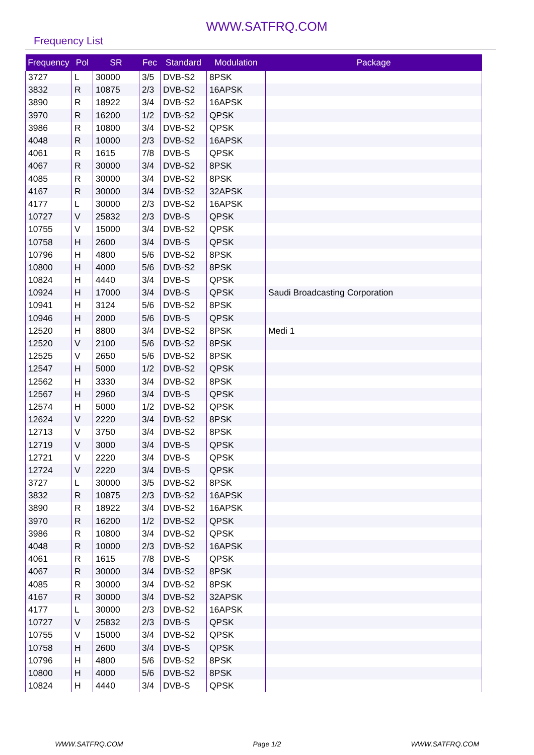WWW.SATFRQ.COM
Frequency List
| Frequency | Pol | SR | Fec | Standard | Modulation | Package |
| --- | --- | --- | --- | --- | --- | --- |
| 3727 | L | 30000 | 3/5 | DVB-S2 | 8PSK | |
| 3832 | R | 10875 | 2/3 | DVB-S2 | 16APSK | |
| 3890 | R | 18922 | 3/4 | DVB-S2 | 16APSK | |
| 3970 | R | 16200 | 1/2 | DVB-S2 | QPSK | |
| 3986 | R | 10800 | 3/4 | DVB-S2 | QPSK | |
| 4048 | R | 10000 | 2/3 | DVB-S2 | 16APSK | |
| 4061 | R | 1615 | 7/8 | DVB-S | QPSK | |
| 4067 | R | 30000 | 3/4 | DVB-S2 | 8PSK | |
| 4085 | R | 30000 | 3/4 | DVB-S2 | 8PSK | |
| 4167 | R | 30000 | 3/4 | DVB-S2 | 32APSK | |
| 4177 | L | 30000 | 2/3 | DVB-S2 | 16APSK | |
| 10727 | V | 25832 | 2/3 | DVB-S | QPSK | |
| 10755 | V | 15000 | 3/4 | DVB-S2 | QPSK | |
| 10758 | H | 2600 | 3/4 | DVB-S | QPSK | |
| 10796 | H | 4800 | 5/6 | DVB-S2 | 8PSK | |
| 10800 | H | 4000 | 5/6 | DVB-S2 | 8PSK | |
| 10824 | H | 4440 | 3/4 | DVB-S | QPSK | |
| 10924 | H | 17000 | 3/4 | DVB-S | QPSK | Saudi Broadcasting Corporation |
| 10941 | H | 3124 | 5/6 | DVB-S2 | 8PSK | |
| 10946 | H | 2000 | 5/6 | DVB-S | QPSK | |
| 12520 | H | 8800 | 3/4 | DVB-S2 | 8PSK | Medi 1 |
| 12520 | V | 2100 | 5/6 | DVB-S2 | 8PSK | |
| 12525 | V | 2650 | 5/6 | DVB-S2 | 8PSK | |
| 12547 | H | 5000 | 1/2 | DVB-S2 | QPSK | |
| 12562 | H | 3330 | 3/4 | DVB-S2 | 8PSK | |
| 12567 | H | 2960 | 3/4 | DVB-S | QPSK | |
| 12574 | H | 5000 | 1/2 | DVB-S2 | QPSK | |
| 12624 | V | 2220 | 3/4 | DVB-S2 | 8PSK | |
| 12713 | V | 3750 | 3/4 | DVB-S2 | 8PSK | |
| 12719 | V | 3000 | 3/4 | DVB-S | QPSK | |
| 12721 | V | 2220 | 3/4 | DVB-S | QPSK | |
| 12724 | V | 2220 | 3/4 | DVB-S | QPSK | |
| 3727 | L | 30000 | 3/5 | DVB-S2 | 8PSK | |
| 3832 | R | 10875 | 2/3 | DVB-S2 | 16APSK | |
| 3890 | R | 18922 | 3/4 | DVB-S2 | 16APSK | |
| 3970 | R | 16200 | 1/2 | DVB-S2 | QPSK | |
| 3986 | R | 10800 | 3/4 | DVB-S2 | QPSK | |
| 4048 | R | 10000 | 2/3 | DVB-S2 | 16APSK | |
| 4061 | R | 1615 | 7/8 | DVB-S | QPSK | |
| 4067 | R | 30000 | 3/4 | DVB-S2 | 8PSK | |
| 4085 | R | 30000 | 3/4 | DVB-S2 | 8PSK | |
| 4167 | R | 30000 | 3/4 | DVB-S2 | 32APSK | |
| 4177 | L | 30000 | 2/3 | DVB-S2 | 16APSK | |
| 10727 | V | 25832 | 2/3 | DVB-S | QPSK | |
| 10755 | V | 15000 | 3/4 | DVB-S2 | QPSK | |
| 10758 | H | 2600 | 3/4 | DVB-S | QPSK | |
| 10796 | H | 4800 | 5/6 | DVB-S2 | 8PSK | |
| 10800 | H | 4000 | 5/6 | DVB-S2 | 8PSK | |
| 10824 | H | 4440 | 3/4 | DVB-S | QPSK | |
WWW.SATFRQ.COM Page 1/2 WWW.SATFRQ.COM